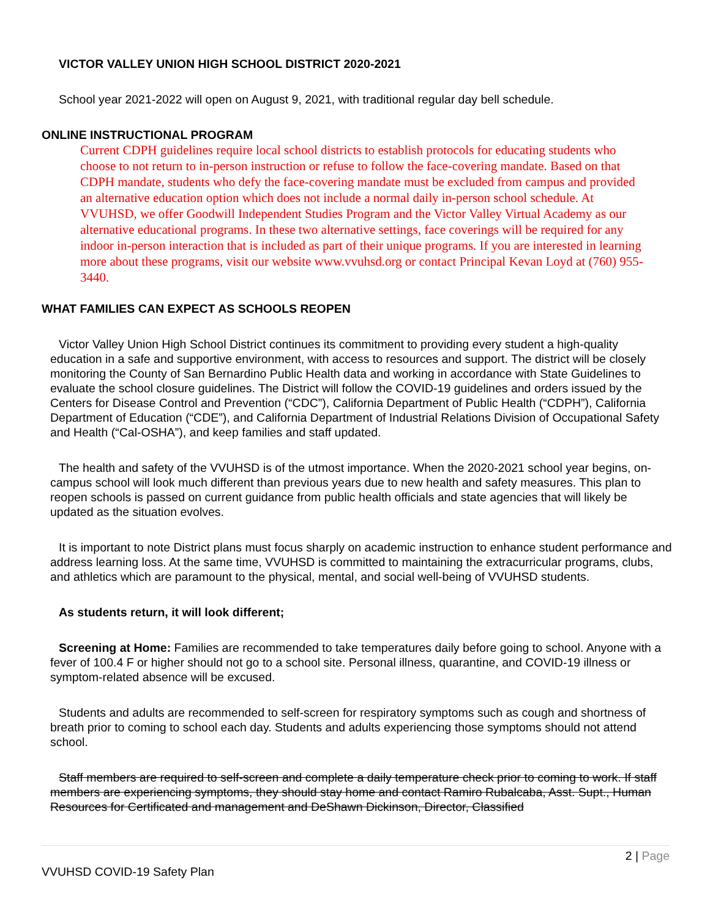VICTOR VALLEY UNION HIGH SCHOOL DISTRICT 2020-2021
School year 2021-2022 will open on August 9, 2021, with traditional regular day bell schedule.
ONLINE INSTRUCTIONAL PROGRAM
Current CDPH guidelines require local school districts to establish protocols for educating students who choose to not return to in-person instruction or refuse to follow the face-covering mandate. Based on that CDPH mandate, students who defy the face-covering mandate must be excluded from campus and provided an alternative education option which does not include a normal daily in-person school schedule. At VVUHSD, we offer Goodwill Independent Studies Program and the Victor Valley Virtual Academy as our alternative educational programs. In these two alternative settings, face coverings will be required for any indoor in-person interaction that is included as part of their unique programs. If you are interested in learning more about these programs, visit our website www.vvuhsd.org or contact Principal Kevan Loyd at (760) 955-3440.
WHAT FAMILIES CAN EXPECT AS SCHOOLS REOPEN
Victor Valley Union High School District continues its commitment to providing every student a high-quality education in a safe and supportive environment, with access to resources and support. The district will be closely monitoring the County of San Bernardino Public Health data and working in accordance with State Guidelines to evaluate the school closure guidelines. The District will follow the COVID-19 guidelines and orders issued by the Centers for Disease Control and Prevention (“CDC”), California Department of Public Health (“CDPH”), California Department of Education (“CDE”), and California Department of Industrial Relations Division of Occupational Safety and Health (“Cal-OSHA”), and keep families and staff updated.
The health and safety of the VVUHSD is of the utmost importance. When the 2020-2021 school year begins, on-campus school will look much different than previous years due to new health and safety measures. This plan to reopen schools is passed on current guidance from public health officials and state agencies that will likely be updated as the situation evolves.
It is important to note District plans must focus sharply on academic instruction to enhance student performance and address learning loss. At the same time, VVUHSD is committed to maintaining the extracurricular programs, clubs, and athletics which are paramount to the physical, mental, and social well-being of VVUHSD students.
As students return, it will look different;
Screening at Home: Families are recommended to take temperatures daily before going to school. Anyone with a fever of 100.4 F or higher should not go to a school site. Personal illness, quarantine, and COVID-19 illness or symptom-related absence will be excused.
Students and adults are recommended to self-screen for respiratory symptoms such as cough and shortness of breath prior to coming to school each day. Students and adults experiencing those symptoms should not attend school.
Staff members are required to self-screen and complete a daily temperature check prior to coming to work. If staff members are experiencing symptoms, they should stay home and contact Ramiro Rubalcaba, Asst. Supt., Human Resources for Certificated and management and DeShawn Dickinson, Director, Classified
2 | Page
VVUHSD COVID-19 Safety Plan